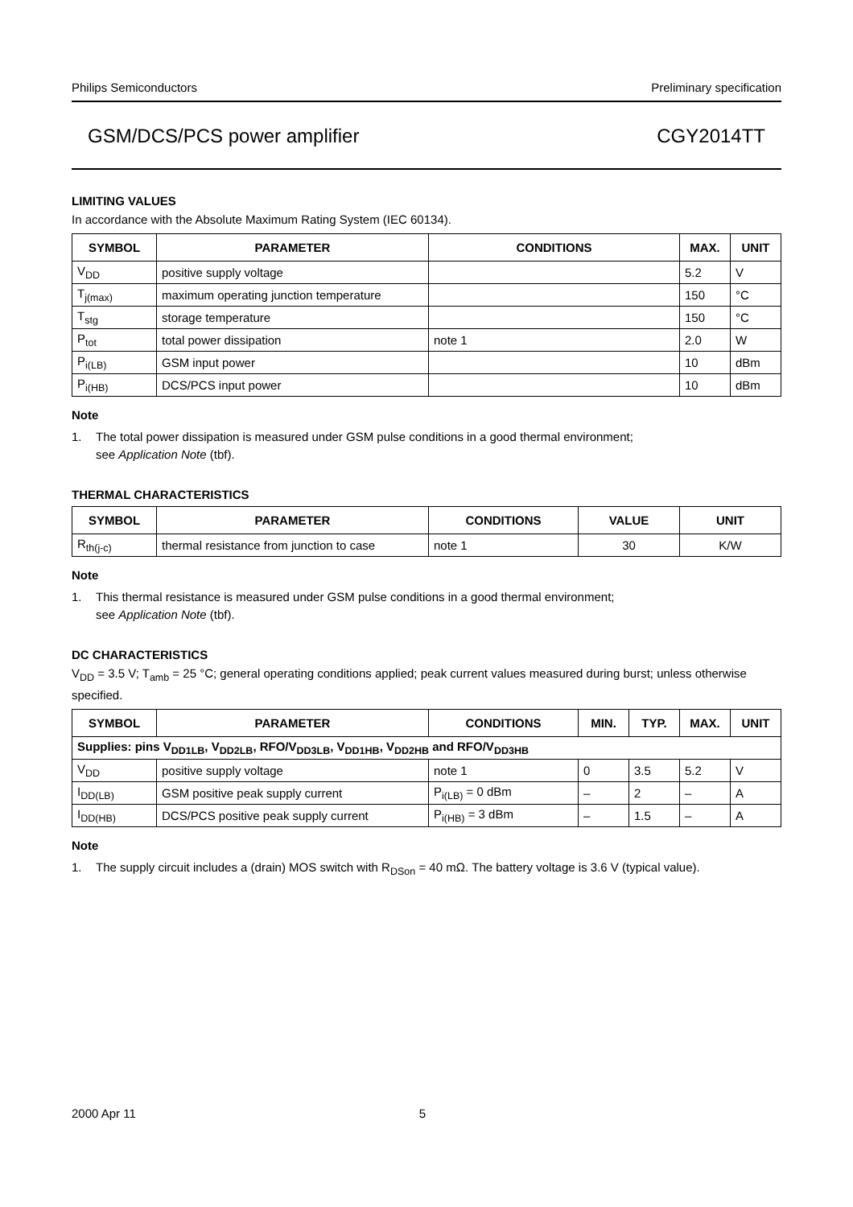Philips Semiconductors Preliminary specification
GSM/DCS/PCS power amplifier CGY2014TT
LIMITING VALUES
In accordance with the Absolute Maximum Rating System (IEC 60134).
| SYMBOL | PARAMETER | CONDITIONS | MAX. | UNIT |
| --- | --- | --- | --- | --- |
| V<sub>DD</sub> | positive supply voltage | | 5.2 | V |
| T<sub>j(max)</sub> | maximum operating junction temperature | | 150 | °C |
| T<sub>stg</sub> | storage temperature | | 150 | °C |
| P<sub>tot</sub> | total power dissipation | note 1 | 2.0 | W |
| P<sub>i(LB)</sub> | GSM input power | | 10 | dBm |
| P<sub>i(HB)</sub> | DCS/PCS input power | | 10 | dBm |
Note
1. The total power dissipation is measured under GSM pulse conditions in a good thermal environment;
see Application Note (tbf).
THERMAL CHARACTERISTICS
| SYMBOL | PARAMETER | CONDITIONS | VALUE | UNIT |
| --- | --- | --- | --- | --- |
| R<sub>th(j-c)</sub> | thermal resistance from junction to case | note 1 | 30 | K/W |
Note
1. This thermal resistance is measured under GSM pulse conditions in a good thermal environment;
see Application Note (tbf).
DC CHARACTERISTICS
V<sub>DD</sub> = 3.5 V; T<sub>amb</sub> = 25 °C; general operating conditions applied; peak current values measured during burst; unless otherwise specified.
| SYMBOL | PARAMETER | CONDITIONS | MIN. | TYP. | MAX. | UNIT |
| --- | --- | --- | --- | --- | --- | --- |
| Supplies: pins V<sub>DD1LB</sub>, V<sub>DD2LB</sub>, RFO/V<sub>DD3LB</sub>, V<sub>DD1HB</sub>, V<sub>DD2HB</sub> and RFO/V<sub>DD3HB</sub> | | | | | | |
| V<sub>DD</sub> | positive supply voltage | note 1 | 0 | 3.5 | 5.2 | V |
| I<sub>DD(LB)</sub> | GSM positive peak supply current | P<sub>i(LB)</sub> = 0 dBm | – | 2 | – | A |
| I<sub>DD(HB)</sub> | DCS/PCS positive peak supply current | P<sub>i(HB)</sub> = 3 dBm | – | 1.5 | – | A |
Note
1. The supply circuit includes a (drain) MOS switch with R<sub>DSon</sub> = 40 mΩ. The battery voltage is 3.6 V (typical value).
2000 Apr 11 5